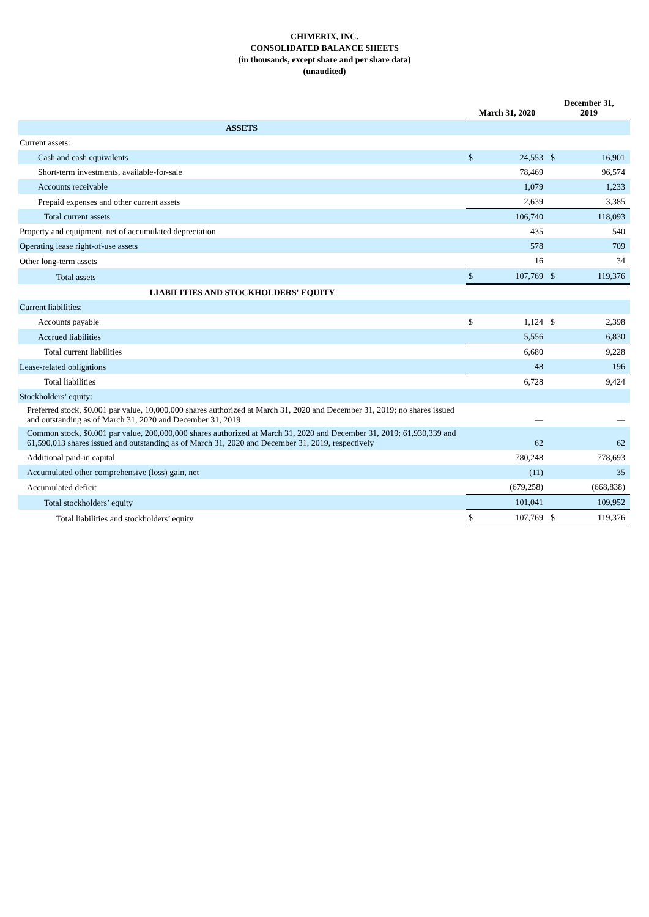CHIMERIX, INC.
CONSOLIDATED BALANCE SHEETS
(in thousands, except share and per share data)
(unaudited)
| | March 31, 2020 | | December 31, 2019 | |
| --- | --- | --- | --- | --- |
| ASSETS | | | | |
| Current assets: | | | | |
| Cash and cash equivalents | $ | 24,553 | $ | 16,901 |
| Short-term investments, available-for-sale | | 78,469 | | 96,574 |
| Accounts receivable | | 1,079 | | 1,233 |
| Prepaid expenses and other current assets | | 2,639 | | 3,385 |
| Total current assets | | 106,740 | | 118,093 |
| Property and equipment, net of accumulated depreciation | | 435 | | 540 |
| Operating lease right-of-use assets | | 578 | | 709 |
| Other long-term assets | | 16 | | 34 |
| Total assets | $ | 107,769 | $ | 119,376 |
| LIABILITIES AND STOCKHOLDERS' EQUITY | | | | |
| Current liabilities: | | | | |
| Accounts payable | $ | 1,124 | $ | 2,398 |
| Accrued liabilities | | 5,556 | | 6,830 |
| Total current liabilities | | 6,680 | | 9,228 |
| Lease-related obligations | | 48 | | 196 |
| Total liabilities | | 6,728 | | 9,424 |
| Stockholders’ equity: | | | | |
| Preferred stock, $0.001 par value, 10,000,000 shares authorized at March 31, 2020 and December 31, 2019; no shares issued and outstanding as of March 31, 2020 and December 31, 2019 | | — | | — |
| Common stock, $0.001 par value, 200,000,000 shares authorized at March 31, 2020 and December 31, 2019; 61,930,339 and 61,590,013 shares issued and outstanding as of March 31, 2020 and December 31, 2019, respectively | | 62 | | 62 |
| Additional paid-in capital | | 780,248 | | 778,693 |
| Accumulated other comprehensive (loss) gain, net | | (11) | | 35 |
| Accumulated deficit | | (679,258) | | (668,838) |
| Total stockholders’ equity | | 101,041 | | 109,952 |
| Total liabilities and stockholders’ equity | $ | 107,769 | $ | 119,376 |